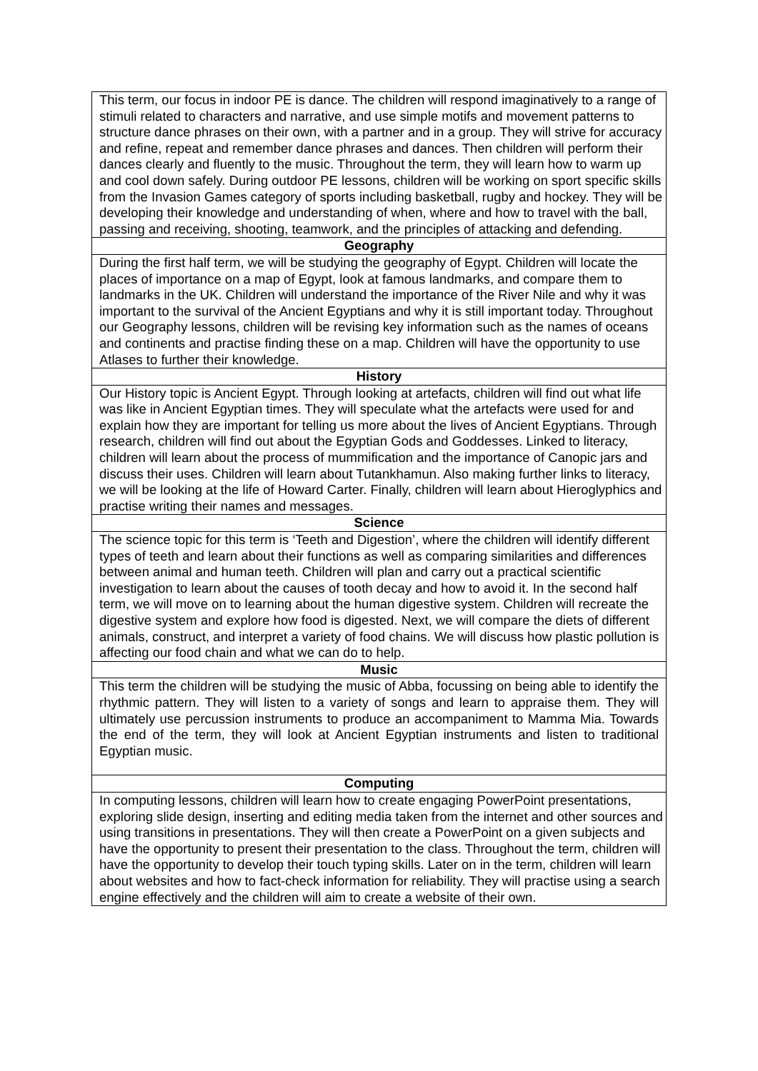| This term, our focus in indoor PE is dance. The children will respond imaginatively to a range of stimuli related to characters and narrative, and use simple motifs and movement patterns to structure dance phrases on their own, with a partner and in a group. They will strive for accuracy and refine, repeat and remember dance phrases and dances. Then children will perform their dances clearly and fluently to the music. Throughout the term, they will learn how to warm up and cool down safely. During outdoor PE lessons, children will be working on sport specific skills from the Invasion Games category of sports including basketball, rugby and hockey. They will be developing their knowledge and understanding of when, where and how to travel with the ball, passing and receiving, shooting, teamwork, and the principles of attacking and defending. |
| Geography |
| During the first half term, we will be studying the geography of Egypt. Children will locate the places of importance on a map of Egypt, look at famous landmarks, and compare them to landmarks in the UK. Children will understand the importance of the River Nile and why it was important to the survival of the Ancient Egyptians and why it is still important today. Throughout our Geography lessons, children will be revising key information such as the names of oceans and continents and practise finding these on a map. Children will have the opportunity to use Atlases to further their knowledge. |
| History |
| Our History topic is Ancient Egypt. Through looking at artefacts, children will find out what life was like in Ancient Egyptian times. They will speculate what the artefacts were used for and explain how they are important for telling us more about the lives of Ancient Egyptians. Through research, children will find out about the Egyptian Gods and Goddesses. Linked to literacy, children will learn about the process of mummification and the importance of Canopic jars and discuss their uses. Children will learn about Tutankhamun. Also making further links to literacy, we will be looking at the life of Howard Carter. Finally, children will learn about Hieroglyphics and practise writing their names and messages. |
| Science |
| The science topic for this term is ‘Teeth and Digestion’, where the children will identify different types of teeth and learn about their functions as well as comparing similarities and differences between animal and human teeth. Children will plan and carry out a practical scientific investigation to learn about the causes of tooth decay and how to avoid it. In the second half term, we will move on to learning about the human digestive system. Children will recreate the digestive system and explore how food is digested. Next, we will compare the diets of different animals, construct, and interpret a variety of food chains. We will discuss how plastic pollution is affecting our food chain and what we can do to help. |
| Music |
| This term the children will be studying the music of Abba, focussing on being able to identify the rhythmic pattern. They will listen to a variety of songs and learn to appraise them. They will ultimately use percussion instruments to produce an accompaniment to Mamma Mia. Towards the end of the term, they will look at Ancient Egyptian instruments and listen to traditional Egyptian music. |
| Computing |
| In computing lessons, children will learn how to create engaging PowerPoint presentations, exploring slide design, inserting and editing media taken from the internet and other sources and using transitions in presentations. They will then create a PowerPoint on a given subjects and have the opportunity to present their presentation to the class. Throughout the term, children will have the opportunity to develop their touch typing skills. Later on in the term, children will learn about websites and how to fact-check information for reliability. They will practise using a search engine effectively and the children will aim to create a website of their own. |